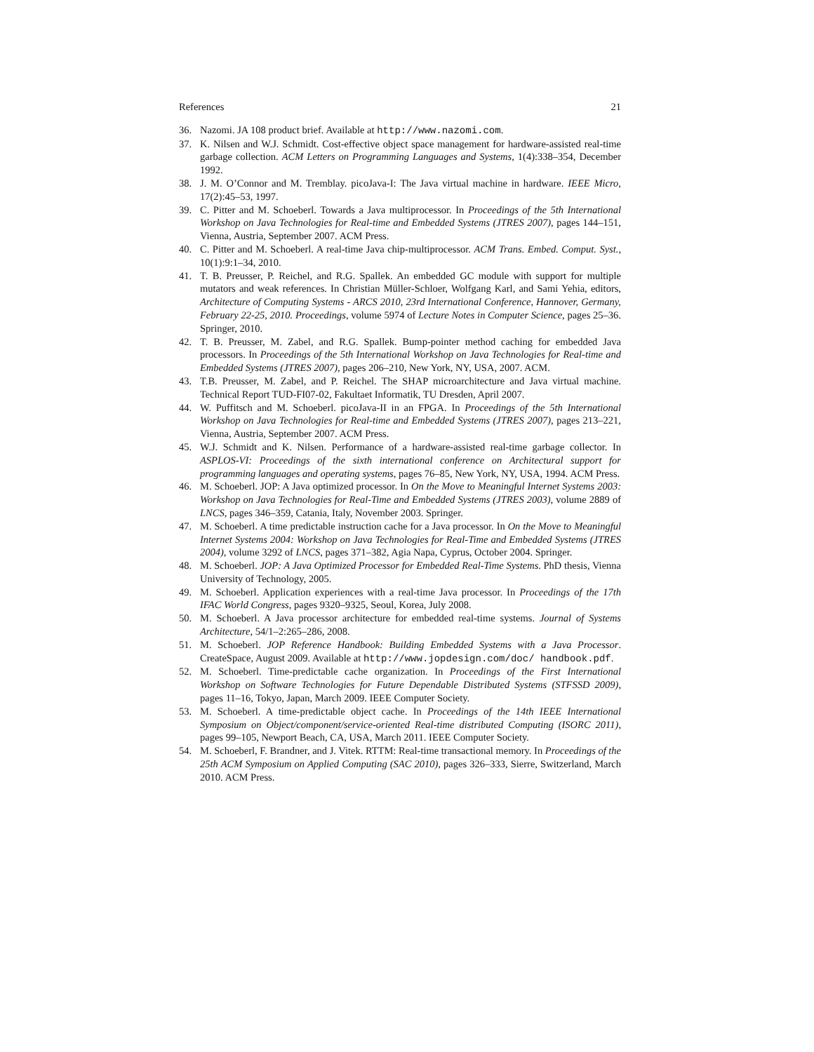References 21
36. Nazomi. JA 108 product brief. Available at http://www.nazomi.com.
37. K. Nilsen and W.J. Schmidt. Cost-effective object space management for hardware-assisted real-time garbage collection. ACM Letters on Programming Languages and Systems, 1(4):338–354, December 1992.
38. J. M. O’Connor and M. Tremblay. picoJava-I: The Java virtual machine in hardware. IEEE Micro, 17(2):45–53, 1997.
39. C. Pitter and M. Schoeberl. Towards a Java multiprocessor. In Proceedings of the 5th International Workshop on Java Technologies for Real-time and Embedded Systems (JTRES 2007), pages 144–151, Vienna, Austria, September 2007. ACM Press.
40. C. Pitter and M. Schoeberl. A real-time Java chip-multiprocessor. ACM Trans. Embed. Comput. Syst., 10(1):9:1–34, 2010.
41. T. B. Preusser, P. Reichel, and R.G. Spallek. An embedded GC module with support for multiple mutators and weak references. In Christian Müller-Schloer, Wolfgang Karl, and Sami Yehia, editors, Architecture of Computing Systems - ARCS 2010, 23rd International Conference, Hannover, Germany, February 22-25, 2010. Proceedings, volume 5974 of Lecture Notes in Computer Science, pages 25–36. Springer, 2010.
42. T. B. Preusser, M. Zabel, and R.G. Spallek. Bump-pointer method caching for embedded Java processors. In Proceedings of the 5th International Workshop on Java Technologies for Real-time and Embedded Systems (JTRES 2007), pages 206–210, New York, NY, USA, 2007. ACM.
43. T.B. Preusser, M. Zabel, and P. Reichel. The SHAP microarchitecture and Java virtual machine. Technical Report TUD-FI07-02, Fakultaet Informatik, TU Dresden, April 2007.
44. W. Puffitsch and M. Schoeberl. picoJava-II in an FPGA. In Proceedings of the 5th International Workshop on Java Technologies for Real-time and Embedded Systems (JTRES 2007), pages 213–221, Vienna, Austria, September 2007. ACM Press.
45. W.J. Schmidt and K. Nilsen. Performance of a hardware-assisted real-time garbage collector. In ASPLOS-VI: Proceedings of the sixth international conference on Architectural support for programming languages and operating systems, pages 76–85, New York, NY, USA, 1994. ACM Press.
46. M. Schoeberl. JOP: A Java optimized processor. In On the Move to Meaningful Internet Systems 2003: Workshop on Java Technologies for Real-Time and Embedded Systems (JTRES 2003), volume 2889 of LNCS, pages 346–359, Catania, Italy, November 2003. Springer.
47. M. Schoeberl. A time predictable instruction cache for a Java processor. In On the Move to Meaningful Internet Systems 2004: Workshop on Java Technologies for Real-Time and Embedded Systems (JTRES 2004), volume 3292 of LNCS, pages 371–382, Agia Napa, Cyprus, October 2004. Springer.
48. M. Schoeberl. JOP: A Java Optimized Processor for Embedded Real-Time Systems. PhD thesis, Vienna University of Technology, 2005.
49. M. Schoeberl. Application experiences with a real-time Java processor. In Proceedings of the 17th IFAC World Congress, pages 9320–9325, Seoul, Korea, July 2008.
50. M. Schoeberl. A Java processor architecture for embedded real-time systems. Journal of Systems Architecture, 54/1–2:265–286, 2008.
51. M. Schoeberl. JOP Reference Handbook: Building Embedded Systems with a Java Processor. CreateSpace, August 2009. Available at http://www.jopdesign.com/doc/ handbook.pdf.
52. M. Schoeberl. Time-predictable cache organization. In Proceedings of the First International Workshop on Software Technologies for Future Dependable Distributed Systems (STFSSD 2009), pages 11–16, Tokyo, Japan, March 2009. IEEE Computer Society.
53. M. Schoeberl. A time-predictable object cache. In Proceedings of the 14th IEEE International Symposium on Object/component/service-oriented Real-time distributed Computing (ISORC 2011), pages 99–105, Newport Beach, CA, USA, March 2011. IEEE Computer Society.
54. M. Schoeberl, F. Brandner, and J. Vitek. RTTM: Real-time transactional memory. In Proceedings of the 25th ACM Symposium on Applied Computing (SAC 2010), pages 326–333, Sierre, Switzerland, March 2010. ACM Press.